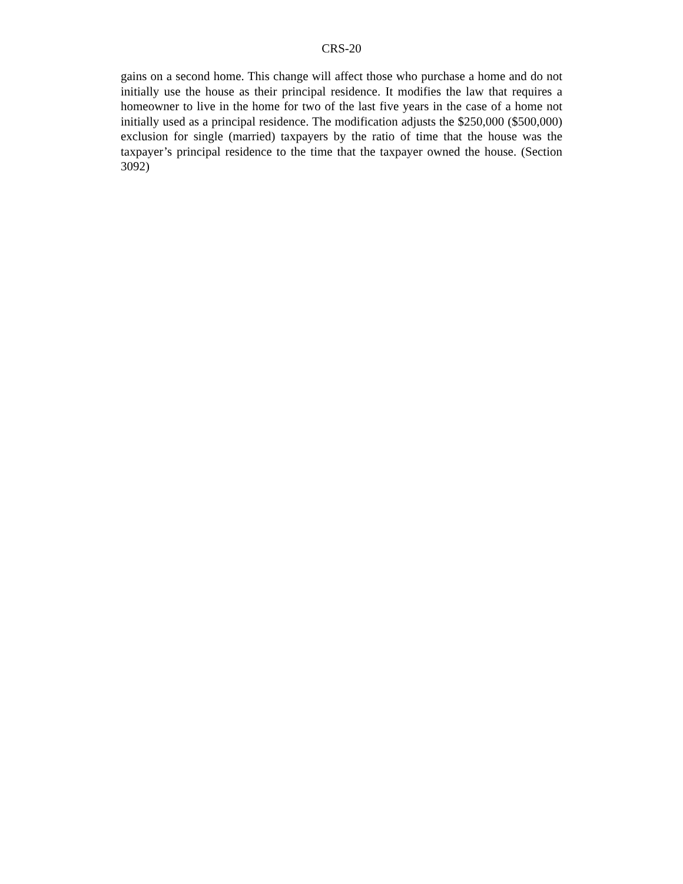CRS-20
gains on a second home. This change will affect those who purchase a home and do not initially use the house as their principal residence. It modifies the law that requires a homeowner to live in the home for two of the last five years in the case of a home not initially used as a principal residence. The modification adjusts the $250,000 ($500,000) exclusion for single (married) taxpayers by the ratio of time that the house was the taxpayer’s principal residence to the time that the taxpayer owned the house. (Section 3092)